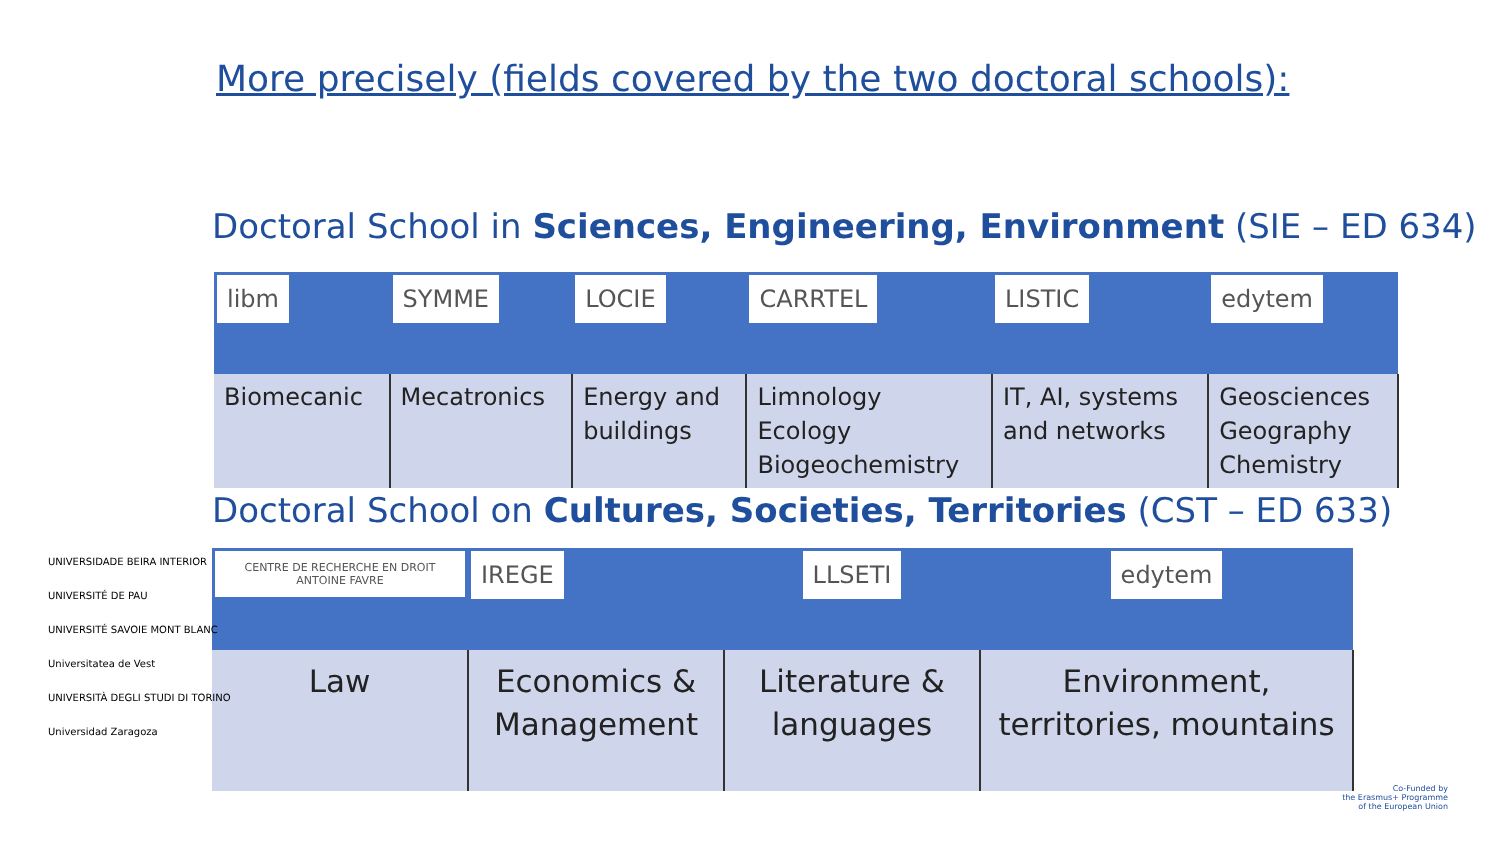More precisely (fields covered by the two doctoral schools):
Doctoral School in Sciences, Engineering, Environment (SIE – ED 634)
| libm | SYMME | LOCIE | CARRTEL | LISTIC | edytem |
| Biomecanic | Mecatronics | Energy and buildings | Limnology Ecology Biogeochemistry | IT, AI, systems and networks | Geosciences Geography Chemistry |
Doctoral School on Cultures, Societies, Territories (CST – ED 633)
| CENTRE DE RECHERCHE EN DROIT ANTOINE FAVRE | IREGE | LLSETI | edytem |
| Law | Economics & Management | Literature & languages | Environment, territories, mountains |
UNIVERSIDADE BEIRA INTERIOR
UNIVERSITÉ DE PAU
UNIVERSITÉ SAVOIE MONT BLANC
Universitatea de Vest
UNIVERSITÀ DEGLI STUDI DI TORINO
Universidad Zaragoza
Co-Funded by
the Erasmus+ Programme
of the European Union